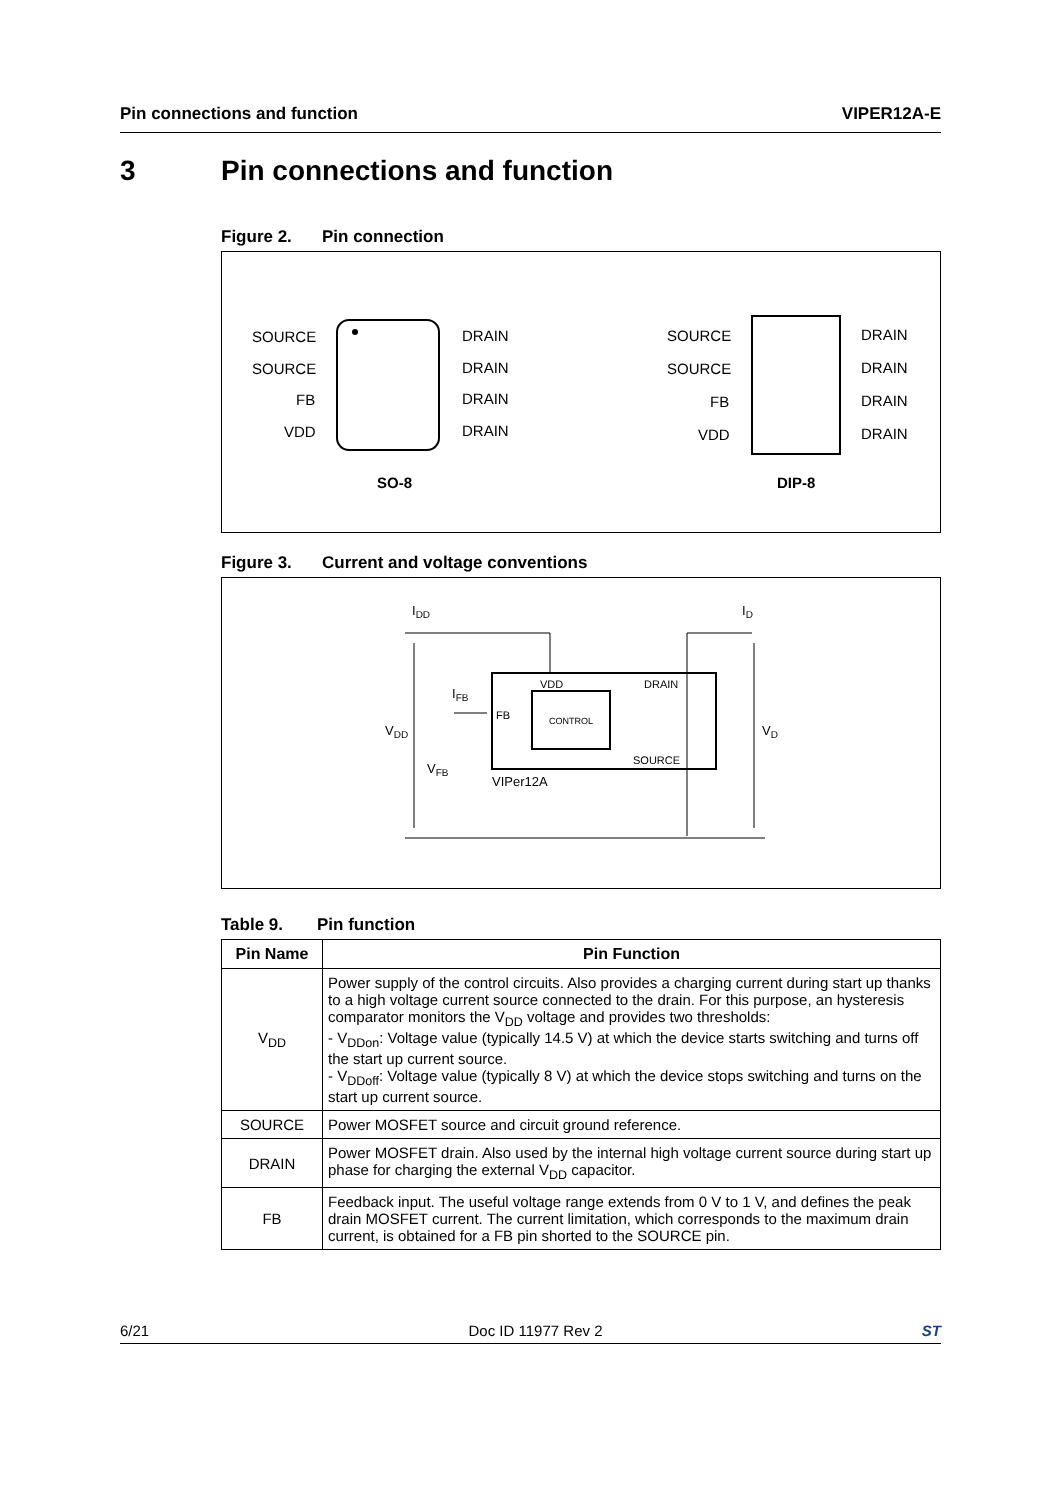Pin connections and function VIPER12A-E
3 Pin connections and function
Figure 2. Pin connection
SOURCE
SOURCE
FB
VDD
DRAIN
DRAIN
DRAIN
DRAIN
SO-8
SOURCE
SOURCE
FB
VDD
DRAIN
DRAIN
DRAIN
DRAIN
DIP-8
Figure 3. Current and voltage conventions
IDD
ID
VDD
VD
IFB
VFB
VDD
DRAIN
FB
CONTROL
SOURCE
VIPer12A
Table 9. Pin function
| Pin Name | Pin Function |
| --- | --- |
| V<sub>DD</sub> | Power supply of the control circuits. Also provides a charging current during start up thanks to a high voltage current source connected to the drain. For this purpose, an hysteresis comparator monitors the V<sub>DD</sub> voltage and provides two thresholds: - V<sub>DDon</sub>: Voltage value (typically 14.5 V) at which the device starts switching and turns off the start up current source. - V<sub>DDoff</sub>: Voltage value (typically 8 V) at which the device stops switching and turns on the start up current source. |
| SOURCE | Power MOSFET source and circuit ground reference. |
| DRAIN | Power MOSFET drain. Also used by the internal high voltage current source during start up phase for charging the external V<sub>DD</sub> capacitor. |
| FB | Feedback input. The useful voltage range extends from 0 V to 1 V, and defines the peak drain MOSFET current. The current limitation, which corresponds to the maximum drain current, is obtained for a FB pin shorted to the SOURCE pin. |
6/21 Doc ID 11977 Rev 2 ST